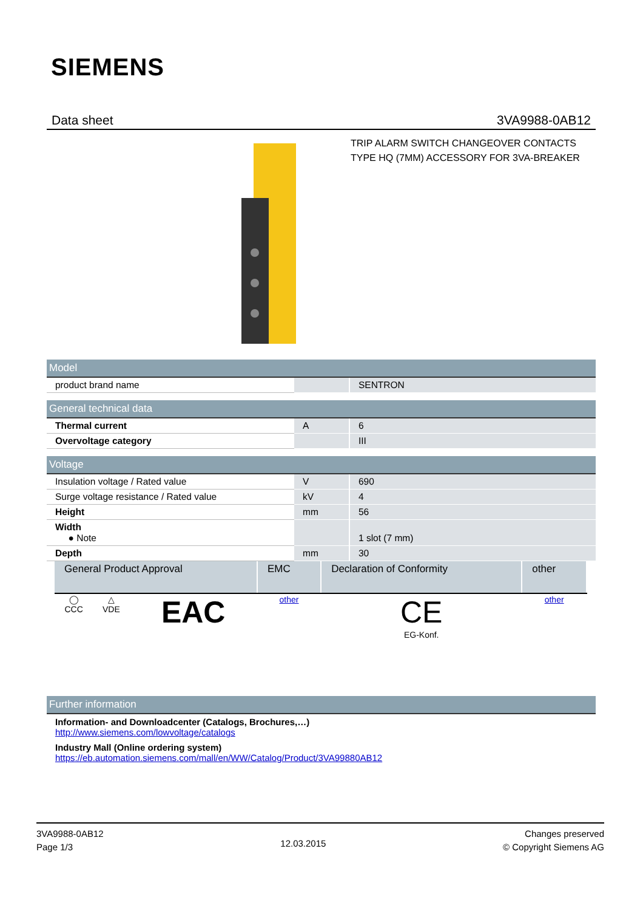SIEMENS
Data sheet 3VA9988-0AB12
TRIP ALARM SWITCH CHANGEOVER CONTACTS
TYPE HQ (7MM) ACCESSORY FOR 3VA-BREAKER
| Model | | |
| product brand name | | SENTRON |
| General technical data | | |
| Thermal current | A | 6 |
| Overvoltage category | | III |
| Voltage | | |
| Insulation voltage / Rated value | V | 690 |
| Surge voltage resistance / Rated value | kV | 4 |
| Height | mm | 56 |
| Width ● Note | | 1 slot (7 mm) |
| Depth | mm | 30 |
| General Product Approval | | | EMC | Declaration of Conformity | other |
| --- | --- | --- | --- | --- | --- |
| ◯ CCC | △ VDE | EAC | other | CE EG-Konf. | other |
| Further information |
| Information- and Downloadcenter (Catalogs, Brochures,…) http://www.siemens.com/lowvoltage/catalogs |
| Industry Mall (Online ordering system) https://eb.automation.siemens.com/mall/en/WW/Catalog/Product/3VA99880AB12 |
3VA9988-0AB12
Page 1/3
12.03.2015
Changes preserved
© Copyright Siemens AG